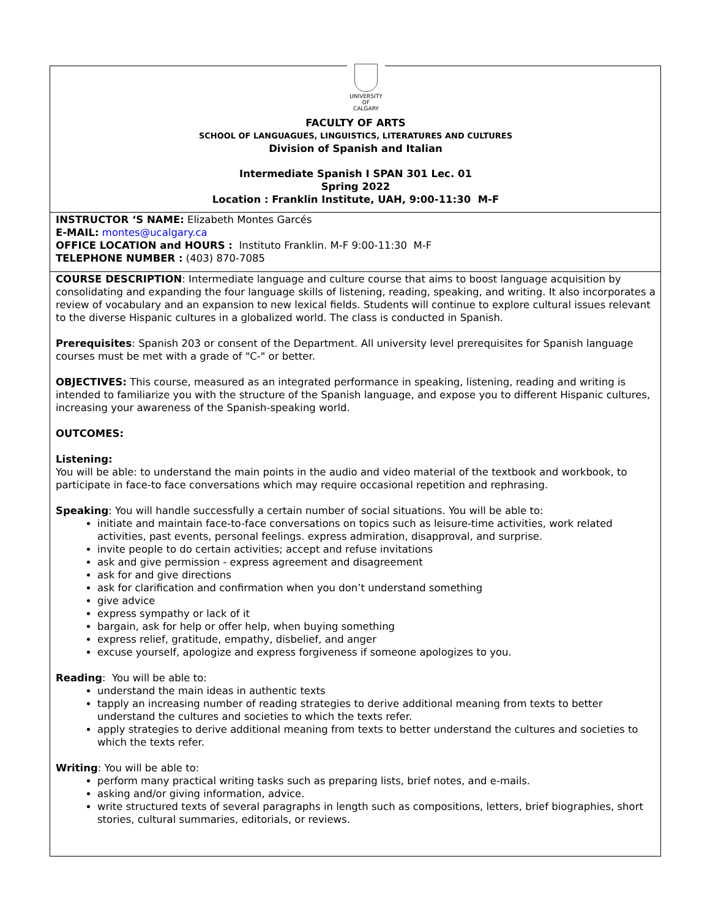UNIVERSITY OF
CALGARY
FACULTY OF ARTS
SCHOOL OF LANGUAGUES, LINGUISTICS, LITERATURES AND CULTURES
Division of Spanish and Italian
Intermediate Spanish I SPAN 301 Lec. 01
Spring 2022
Location : Franklin Institute, UAH, 9:00-11:30 M-F
INSTRUCTOR ‘S NAME: Elizabeth Montes Garcés
E-MAIL: montes@ucalgary.ca
OFFICE LOCATION and HOURS : Instituto Franklin. M-F 9:00-11:30 M-F
TELEPHONE NUMBER : (403) 870-7085
COURSE DESCRIPTION: Intermediate language and culture course that aims to boost language acquisition by consolidating and expanding the four language skills of listening, reading, speaking, and writing. It also incorporates a review of vocabulary and an expansion to new lexical fields. Students will continue to explore cultural issues relevant to the diverse Hispanic cultures in a globalized world. The class is conducted in Spanish.
Prerequisites: Spanish 203 or consent of the Department. All university level prerequisites for Spanish language courses must be met with a grade of "C-" or better.
OBJECTIVES: This course, measured as an integrated performance in speaking, listening, reading and writing is intended to familiarize you with the structure of the Spanish language, and expose you to different Hispanic cultures, increasing your awareness of the Spanish-speaking world.
OUTCOMES:
Listening:
You will be able: to understand the main points in the audio and video material of the textbook and workbook, to participate in face-to face conversations which may require occasional repetition and rephrasing.
Speaking: You will handle successfully a certain number of social situations. You will be able to:
initiate and maintain face-to-face conversations on topics such as leisure-time activities, work related activities, past events, personal feelings. express admiration, disapproval, and surprise.
invite people to do certain activities; accept and refuse invitations
ask and give permission - express agreement and disagreement
ask for and give directions
ask for clarification and confirmation when you don’t understand something
give advice
express sympathy or lack of it
bargain, ask for help or offer help, when buying something
express relief, gratitude, empathy, disbelief, and anger
excuse yourself, apologize and express forgiveness if someone apologizes to you.
Reading: You will be able to:
understand the main ideas in authentic texts
tapply an increasing number of reading strategies to derive additional meaning from texts to better understand the cultures and societies to which the texts refer.
apply strategies to derive additional meaning from texts to better understand the cultures and societies to which the texts refer.
Writing: You will be able to:
perform many practical writing tasks such as preparing lists, brief notes, and e-mails.
asking and/or giving information, advice.
write structured texts of several paragraphs in length such as compositions, letters, brief biographies, short stories, cultural summaries, editorials, or reviews.